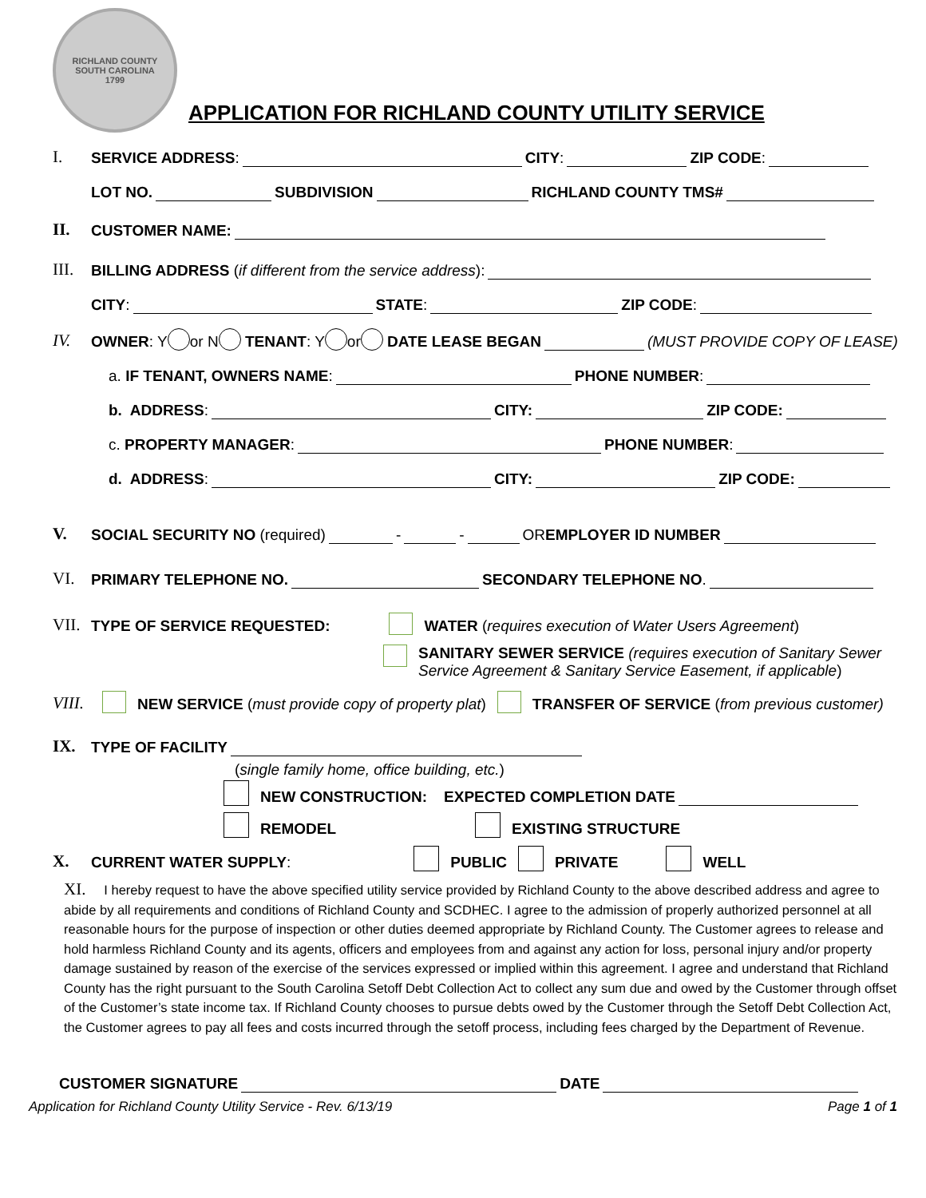RICHLAND COUNTY
SOUTH CAROLINA
1799
APPLICATION FOR RICHLAND COUNTY UTILITY SERVICE
I. SERVICE ADDRESS: CITY: ZIP CODE:
LOT NO. SUBDIVISION RICHLAND COUNTY TMS#
II. CUSTOMER NAME:
III. BILLING ADDRESS (if different from the service address):
CITY: STATE: ZIP CODE:
IV. OWNER: Y or N TENANT: Y or DATE LEASE BEGAN (MUST PROVIDE COPY OF LEASE)
a. IF TENANT, OWNERS NAME: PHONE NUMBER:
b. ADDRESS: CITY: ZIP CODE:
c. PROPERTY MANAGER: PHONE NUMBER:
d. ADDRESS: CITY: ZIP CODE:
V. SOCIAL SECURITY NO (required) - - OR EMPLOYER ID NUMBER
VI. PRIMARY TELEPHONE NO. SECONDARY TELEPHONE NO.
VII. TYPE OF SERVICE REQUESTED: WATER (requires execution of Water Users Agreement)
SANITARY SEWER SERVICE (requires execution of Sanitary Sewer
Service Agreement & Sanitary Service Easement, if applicable)
VIII. NEW SERVICE (must provide copy of property plat) TRANSFER OF SERVICE (from previous customer)
IX. TYPE OF FACILITY
(single family home, office building, etc.)
NEW CONSTRUCTION: EXPECTED COMPLETION DATE
REMODEL EXISTING STRUCTURE
X. CURRENT WATER SUPPLY: PUBLIC PRIVATE WELL
XI. I hereby request to have the above specified utility service provided by Richland County to the above described address and agree to abide by all requirements and conditions of Richland County and SCDHEC. I agree to the admission of properly authorized personnel at all reasonable hours for the purpose of inspection or other duties deemed appropriate by Richland County. The Customer agrees to release and hold harmless Richland County and its agents, officers and employees from and against any action for loss, personal injury and/or property damage sustained by reason of the exercise of the services expressed or implied within this agreement. I agree and understand that Richland County has the right pursuant to the South Carolina Setoff Debt Collection Act to collect any sum due and owed by the Customer through offset of the Customer’s state income tax. If Richland County chooses to pursue debts owed by the Customer through the Setoff Debt Collection Act, the Customer agrees to pay all fees and costs incurred through the setoff process, including fees charged by the Department of Revenue.
CUSTOMER SIGNATURE DATE
Application for Richland County Utility Service - Rev. 6/13/19 Page 1 of 1